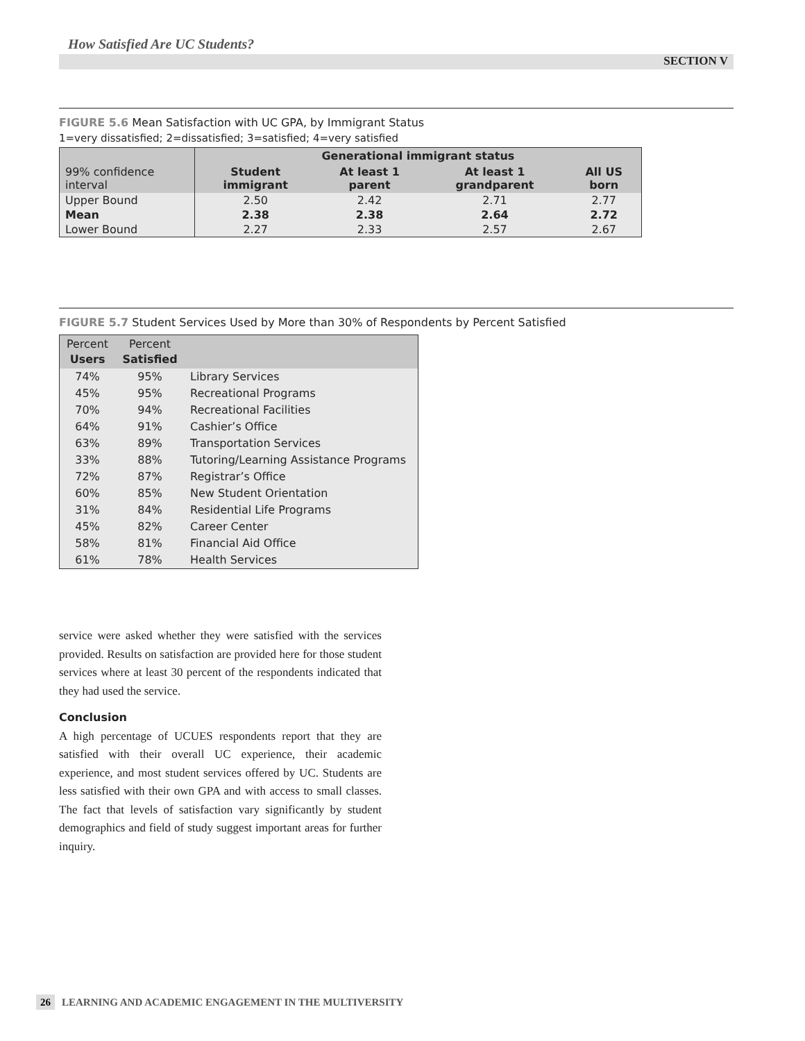How Satisfied Are UC Students?
SECTION V
FIGURE 5.6 Mean Satisfaction with UC GPA, by Immigrant Status
1=very dissatisfied; 2=dissatisfied; 3=satisfied; 4=very satisfied
| 99% confidence interval | Generational immigrant status | | | |
| --- | --- | --- | --- | --- |
| | Student immigrant | At least 1 parent | At least 1 grandparent | All US born |
| Upper Bound | 2.50 | 2.42 | 2.71 | 2.77 |
| Mean | 2.38 | 2.38 | 2.64 | 2.72 |
| Lower Bound | 2.27 | 2.33 | 2.57 | 2.67 |
FIGURE 5.7 Student Services Used by More than 30% of Respondents by Percent Satisfied
| Percent Users | Percent Satisfied | |
| --- | --- | --- |
| 74% | 95% | Library Services |
| 45% | 95% | Recreational Programs |
| 70% | 94% | Recreational Facilities |
| 64% | 91% | Cashier’s Office |
| 63% | 89% | Transportation Services |
| 33% | 88% | Tutoring/Learning Assistance Programs |
| 72% | 87% | Registrar’s Office |
| 60% | 85% | New Student Orientation |
| 31% | 84% | Residential Life Programs |
| 45% | 82% | Career Center |
| 58% | 81% | Financial Aid Office |
| 61% | 78% | Health Services |
service were asked whether they were satisfied with the services provided. Results on satisfaction are provided here for those student services where at least 30 percent of the respondents indicated that they had used the service.
Conclusion
A high percentage of UCUES respondents report that they are satisfied with their overall UC experience, their academic experience, and most student services offered by UC. Students are less satisfied with their own GPA and with access to small classes. The fact that levels of satisfaction vary significantly by student demographics and field of study suggest important areas for further inquiry.
26 LEARNING AND ACADEMIC ENGAGEMENT IN THE MULTIVERSITY